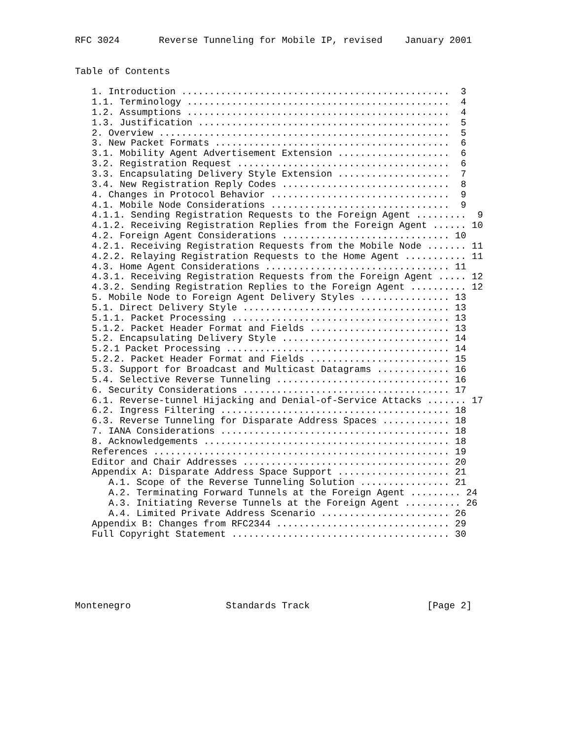RFC 3024       Reverse Tunneling for Mobile IP, revised    January 2001


Table of Contents

   1. Introduction ................................................  3
   1.1. Terminology ...............................................  4
   1.2. Assumptions ...............................................  4
   1.3. Justification .............................................  5
   2. Overview ....................................................  5
   3. New Packet Formats ..........................................  6
   3.1. Mobility Agent Advertisement Extension ....................  6
   3.2. Registration Request ......................................  6
   3.3. Encapsulating Delivery Style Extension ....................  7
   3.4. New Registration Reply Codes ..............................  8
   4. Changes in Protocol Behavior ................................  9
   4.1. Mobile Node Considerations ................................  9
   4.1.1. Sending Registration Requests to the Foreign Agent .........  9
   4.1.2. Receiving Registration Replies from the Foreign Agent ...... 10
   4.2. Foreign Agent Considerations .............................. 10
   4.2.1. Receiving Registration Requests from the Mobile Node ....... 11
   4.2.2. Relaying Registration Requests to the Home Agent ........... 11
   4.3. Home Agent Considerations ................................. 11
   4.3.1. Receiving Registration Requests from the Foreign Agent ..... 12
   4.3.2. Sending Registration Replies to the Foreign Agent .......... 12
   5. Mobile Node to Foreign Agent Delivery Styles ................ 13
   5.1. Direct Delivery Style ..................................... 13
   5.1.1. Packet Processing ....................................... 13
   5.1.2. Packet Header Format and Fields ......................... 13
   5.2. Encapsulating Delivery Style .............................. 14
   5.2.1 Packet Processing ........................................ 14
   5.2.2. Packet Header Format and Fields ......................... 15
   5.3. Support for Broadcast and Multicast Datagrams ............. 16
   5.4. Selective Reverse Tunneling ............................... 16
   6. Security Considerations ..................................... 17
   6.1. Reverse-tunnel Hijacking and Denial-of-Service Attacks ....... 17
   6.2. Ingress Filtering ......................................... 18
   6.3. Reverse Tunneling for Disparate Address Spaces ............ 18
   7. IANA Considerations ......................................... 18
   8. Acknowledgements ............................................ 18
   References ..................................................... 19
   Editor and Chair Addresses ..................................... 20
   Appendix A: Disparate Address Space Support .................... 21
      A.1. Scope of the Reverse Tunneling Solution ................ 21
      A.2. Terminating Forward Tunnels at the Foreign Agent ......... 24
      A.3. Initiating Reverse Tunnels at the Foreign Agent .......... 26
      A.4. Limited Private Address Scenario ....................... 26
   Appendix B: Changes from RFC2344 ............................... 29
   Full Copyright Statement ....................................... 30






Montenegro                 Standards Track                     [Page 2]